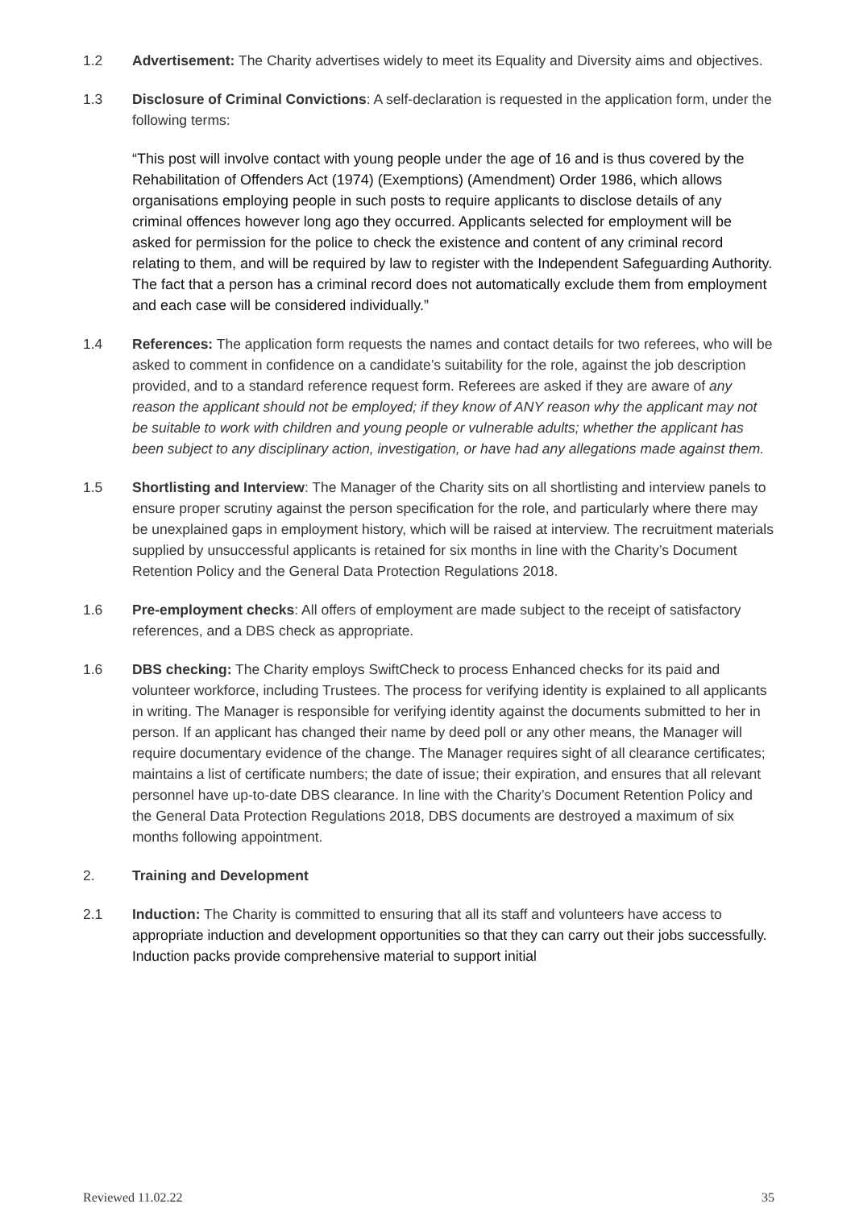1.2 Advertisement: The Charity advertises widely to meet its Equality and Diversity aims and objectives.
1.3 Disclosure of Criminal Convictions: A self-declaration is requested in the application form, under the following terms:
“This post will involve contact with young people under the age of 16 and is thus covered by the Rehabilitation of Offenders Act (1974) (Exemptions) (Amendment) Order 1986, which allows organisations employing people in such posts to require applicants to disclose details of any criminal offences however long ago they occurred. Applicants selected for employment will be asked for permission for the police to check the existence and content of any criminal record relating to them, and will be required by law to register with the Independent Safeguarding Authority. The fact that a person has a criminal record does not automatically exclude them from employment and each case will be considered individually.”
1.4 References: The application form requests the names and contact details for two referees, who will be asked to comment in confidence on a candidate’s suitability for the role, against the job description provided, and to a standard reference request form. Referees are asked if they are aware of any reason the applicant should not be employed; if they know of ANY reason why the applicant may not be suitable to work with children and young people or vulnerable adults; whether the applicant has been subject to any disciplinary action, investigation, or have had any allegations made against them.
1.5 Shortlisting and Interview: The Manager of the Charity sits on all shortlisting and interview panels to ensure proper scrutiny against the person specification for the role, and particularly where there may be unexplained gaps in employment history, which will be raised at interview. The recruitment materials supplied by unsuccessful applicants is retained for six months in line with the Charity’s Document Retention Policy and the General Data Protection Regulations 2018.
1.6 Pre-employment checks: All offers of employment are made subject to the receipt of satisfactory references, and a DBS check as appropriate.
1.6 DBS checking: The Charity employs SwiftCheck to process Enhanced checks for its paid and volunteer workforce, including Trustees. The process for verifying identity is explained to all applicants in writing. The Manager is responsible for verifying identity against the documents submitted to her in person. If an applicant has changed their name by deed poll or any other means, the Manager will require documentary evidence of the change. The Manager requires sight of all clearance certificates; maintains a list of certificate numbers; the date of issue; their expiration, and ensures that all relevant personnel have up-to-date DBS clearance. In line with the Charity’s Document Retention Policy and the General Data Protection Regulations 2018, DBS documents are destroyed a maximum of six months following appointment.
2. Training and Development
2.1 Induction: The Charity is committed to ensuring that all its staff and volunteers have access to appropriate induction and development opportunities so that they can carry out their jobs successfully. Induction packs provide comprehensive material to support initial
Reviewed 11.02.22 35